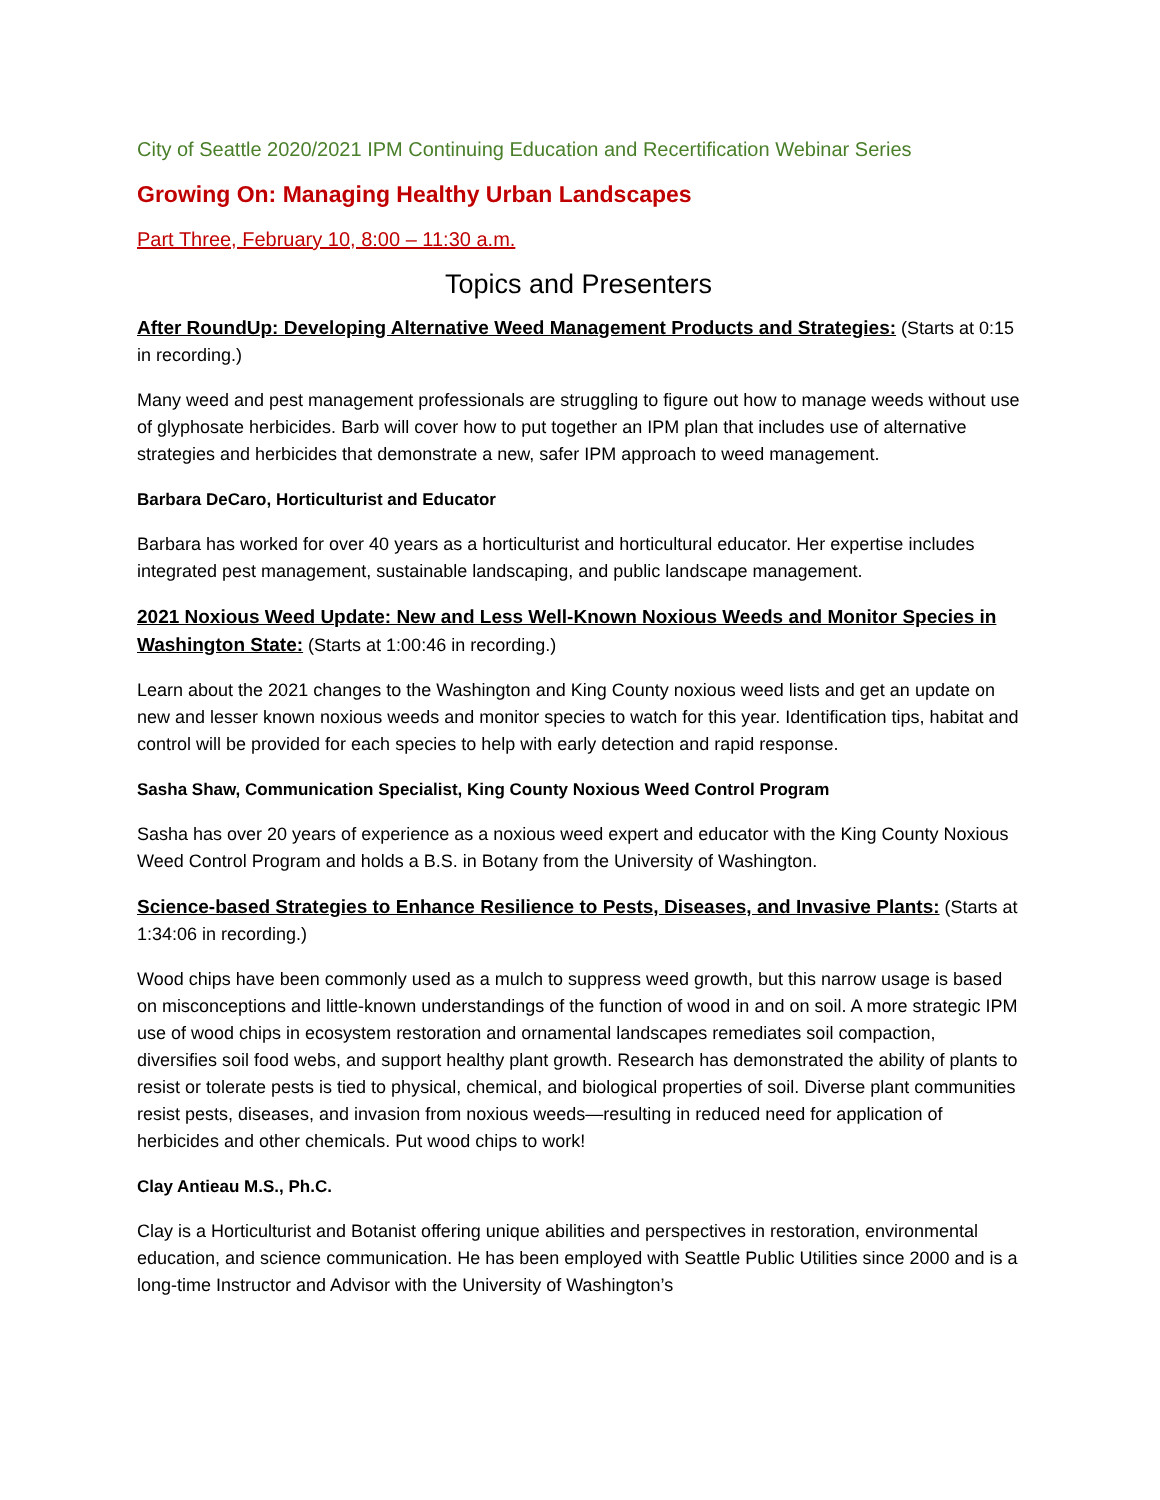City of Seattle 2020/2021 IPM Continuing Education and Recertification Webinar Series
Growing On: Managing Healthy Urban Landscapes
Part Three, February 10, 8:00 – 11:30 a.m.
Topics and Presenters
After RoundUp: Developing Alternative Weed Management Products and Strategies: (Starts at 0:15 in recording.)
Many weed and pest management professionals are struggling to figure out how to manage weeds without use of glyphosate herbicides. Barb will cover how to put together an IPM plan that includes use of alternative strategies and herbicides that demonstrate a new, safer IPM approach to weed management.
Barbara DeCaro, Horticulturist and Educator
Barbara has worked for over 40 years as a horticulturist and horticultural educator. Her expertise includes integrated pest management, sustainable landscaping, and public landscape management.
2021 Noxious Weed Update: New and Less Well-Known Noxious Weeds and Monitor Species in Washington State: (Starts at 1:00:46 in recording.)
Learn about the 2021 changes to the Washington and King County noxious weed lists and get an update on new and lesser known noxious weeds and monitor species to watch for this year. Identification tips, habitat and control will be provided for each species to help with early detection and rapid response.
Sasha Shaw, Communication Specialist, King County Noxious Weed Control Program
Sasha has over 20 years of experience as a noxious weed expert and educator with the King County Noxious Weed Control Program and holds a B.S. in Botany from the University of Washington.
Science-based Strategies to Enhance Resilience to Pests, Diseases, and Invasive Plants: (Starts at 1:34:06 in recording.)
Wood chips have been commonly used as a mulch to suppress weed growth, but this narrow usage is based on misconceptions and little-known understandings of the function of wood in and on soil. A more strategic IPM use of wood chips in ecosystem restoration and ornamental landscapes remediates soil compaction, diversifies soil food webs, and support healthy plant growth. Research has demonstrated the ability of plants to resist or tolerate pests is tied to physical, chemical, and biological properties of soil. Diverse plant communities resist pests, diseases, and invasion from noxious weeds—resulting in reduced need for application of herbicides and other chemicals. Put wood chips to work!
Clay Antieau M.S., Ph.C.
Clay is a Horticulturist and Botanist offering unique abilities and perspectives in restoration, environmental education, and science communication. He has been employed with Seattle Public Utilities since 2000 and is a long-time Instructor and Advisor with the University of Washington’s